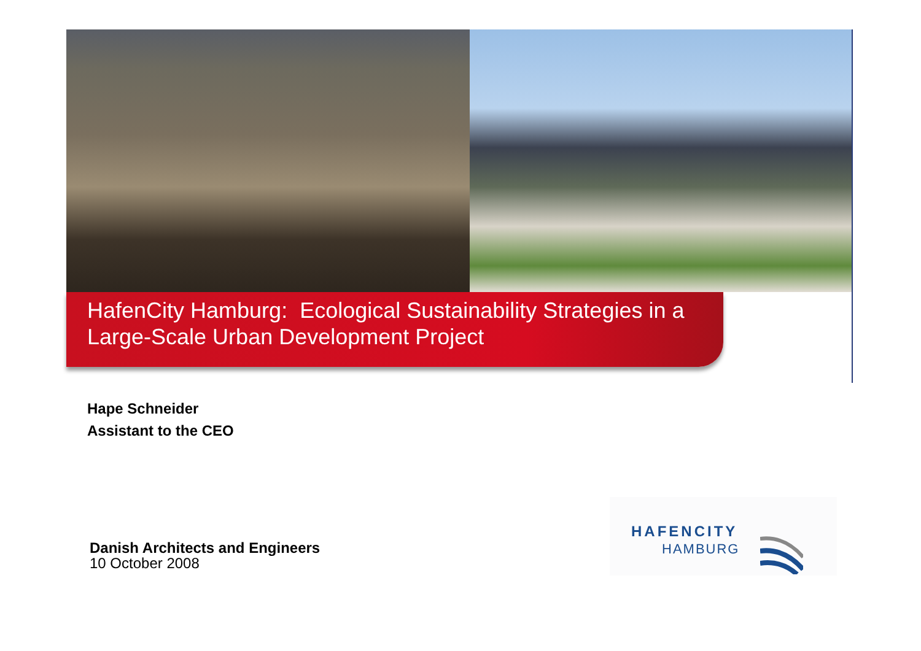HafenCity Hamburg: Ecological Sustainability Strategies in a Large-Scale Urban Development Project
Hape Schneider
Assistant to the CEO
Danish Architects and Engineers
10 October 2008
HAFENCITY
HAMBURG